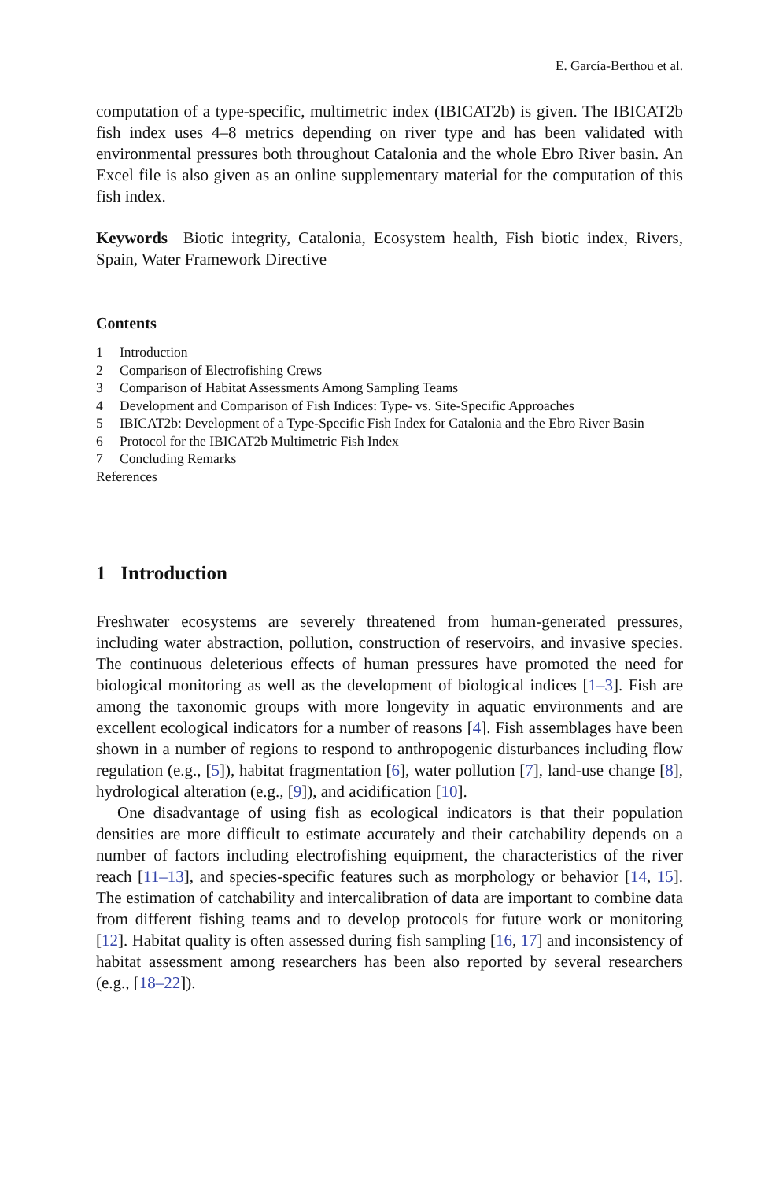E. García-Berthou et al.
computation of a type-specific, multimetric index (IBICAT2b) is given. The IBICAT2b fish index uses 4–8 metrics depending on river type and has been validated with environmental pressures both throughout Catalonia and the whole Ebro River basin. An Excel file is also given as an online supplementary material for the computation of this fish index.
Keywords Biotic integrity, Catalonia, Ecosystem health, Fish biotic index, Rivers, Spain, Water Framework Directive
Contents
1 Introduction
2 Comparison of Electrofishing Crews
3 Comparison of Habitat Assessments Among Sampling Teams
4 Development and Comparison of Fish Indices: Type- vs. Site-Specific Approaches
5 IBICAT2b: Development of a Type-Specific Fish Index for Catalonia and the Ebro River Basin
6 Protocol for the IBICAT2b Multimetric Fish Index
7 Concluding Remarks
References
1 Introduction
Freshwater ecosystems are severely threatened from human-generated pressures, including water abstraction, pollution, construction of reservoirs, and invasive species. The continuous deleterious effects of human pressures have promoted the need for biological monitoring as well as the development of biological indices [1–3]. Fish are among the taxonomic groups with more longevity in aquatic environments and are excellent ecological indicators for a number of reasons [4]. Fish assemblages have been shown in a number of regions to respond to anthropogenic disturbances including flow regulation (e.g., [5]), habitat fragmentation [6], water pollution [7], land-use change [8], hydrological alteration (e.g., [9]), and acidification [10].
One disadvantage of using fish as ecological indicators is that their population densities are more difficult to estimate accurately and their catchability depends on a number of factors including electrofishing equipment, the characteristics of the river reach [11–13], and species-specific features such as morphology or behavior [14, 15]. The estimation of catchability and intercalibration of data are important to combine data from different fishing teams and to develop protocols for future work or monitoring [12]. Habitat quality is often assessed during fish sampling [16, 17] and inconsistency of habitat assessment among researchers has been also reported by several researchers (e.g., [18–22]).